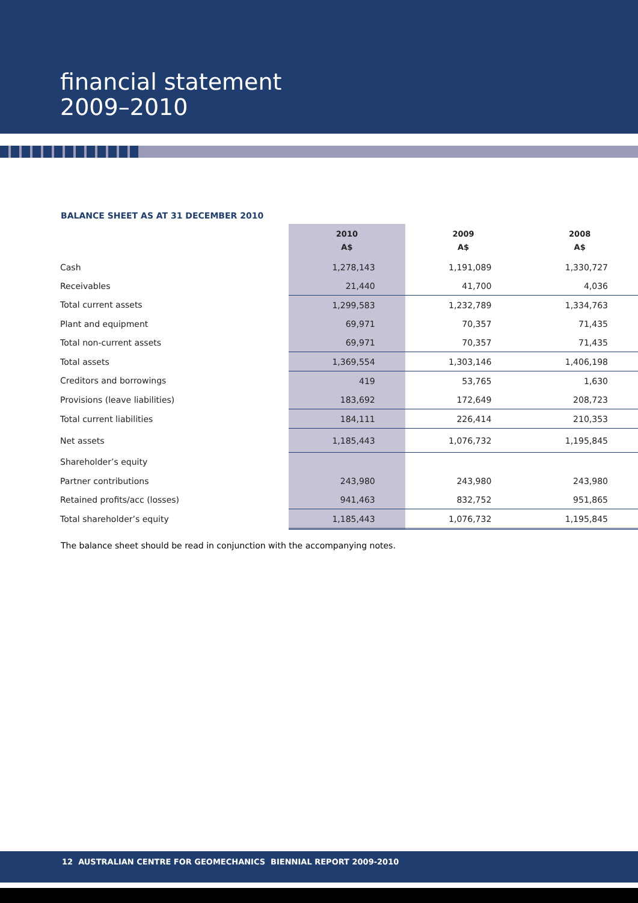financial statement
2009–2010
BALANCE SHEET AS AT 31 DECEMBER 2010
| | 2010 A$ | 2009 A$ | 2008 A$ |
| Cash | 1,278,143 | 1,191,089 | 1,330,727 |
| Receivables | 21,440 | 41,700 | 4,036 |
| Total current assets | 1,299,583 | 1,232,789 | 1,334,763 |
| Plant and equipment | 69,971 | 70,357 | 71,435 |
| Total non-current assets | 69,971 | 70,357 | 71,435 |
| Total assets | 1,369,554 | 1,303,146 | 1,406,198 |
| Creditors and borrowings | 419 | 53,765 | 1,630 |
| Provisions (leave liabilities) | 183,692 | 172,649 | 208,723 |
| Total current liabilities | 184,111 | 226,414 | 210,353 |
| Net assets | 1,185,443 | 1,076,732 | 1,195,845 |
| Shareholder’s equity | | | |
| Partner contributions | 243,980 | 243,980 | 243,980 |
| Retained profits/acc (losses) | 941,463 | 832,752 | 951,865 |
| Total shareholder’s equity | 1,185,443 | 1,076,732 | 1,195,845 |
The balance sheet should be read in conjunction with the accompanying notes.
12 AUSTRALIAN CENTRE FOR GEOMECHANICS BIENNIAL REPORT 2009-2010